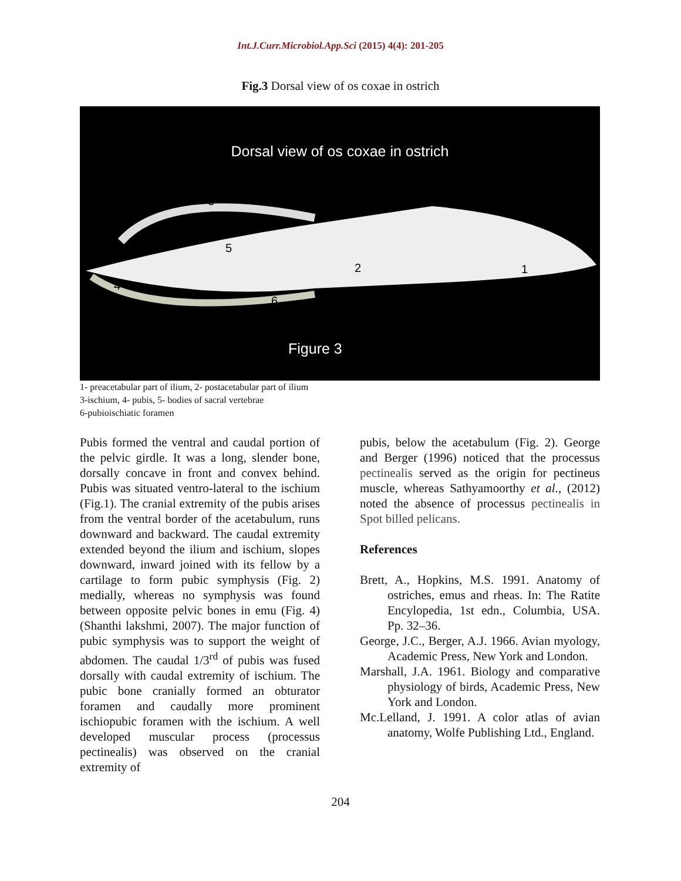Int.J.Curr.Microbiol.App.Sci (2015) 4(4): 201-205
Fig.3 Dorsal view of os coxae in ostrich
Dorsal view of os coxae in ostrich
3
5
2
1
4
6
Figure 3
1- preacetabular part of ilium, 2- postacetabular part of ilium
3-ischium, 4- pubis, 5- bodies of sacral vertebrae
6-pubioischiatic foramen
Pubis formed the ventral and caudal portion of the pelvic girdle. It was a long, slender bone, dorsally concave in front and convex behind. Pubis was situated ventro-lateral to the ischium (Fig.1). The cranial extremity of the pubis arises from the ventral border of the acetabulum, runs downward and backward. The caudal extremity extended beyond the ilium and ischium, slopes downward, inward joined with its fellow by a cartilage to form pubic symphysis (Fig. 2) medially, whereas no symphysis was found between opposite pelvic bones in emu (Fig. 4) (Shanthi lakshmi, 2007). The major function of pubic symphysis was to support the weight of abdomen. The caudal 1/3<sup>rd</sup> of pubis was fused dorsally with caudal extremity of ischium. The pubic bone cranially formed an obturator foramen and caudally more prominent ischiopubic foramen with the ischium. A well developed muscular process (processus pectinealis) was observed on the cranial extremity of
pubis, below the acetabulum (Fig. 2). George and Berger (1996) noticed that the processus pectinealis served as the origin for pectineus muscle, whereas Sathyamoorthy et al., (2012) noted the absence of processus pectinealis in Spot billed pelicans.
References
Brett, A., Hopkins, M.S. 1991. Anatomy of ostriches, emus and rheas. In: The Ratite Encylopedia, 1st edn., Columbia, USA. Pp. 32–36.
George, J.C., Berger, A.J. 1966. Avian myology, Academic Press, New York and London.
Marshall, J.A. 1961. Biology and comparative physiology of birds, Academic Press, New York and London.
Mc.Lelland, J. 1991. A color atlas of avian anatomy, Wolfe Publishing Ltd., England.
204